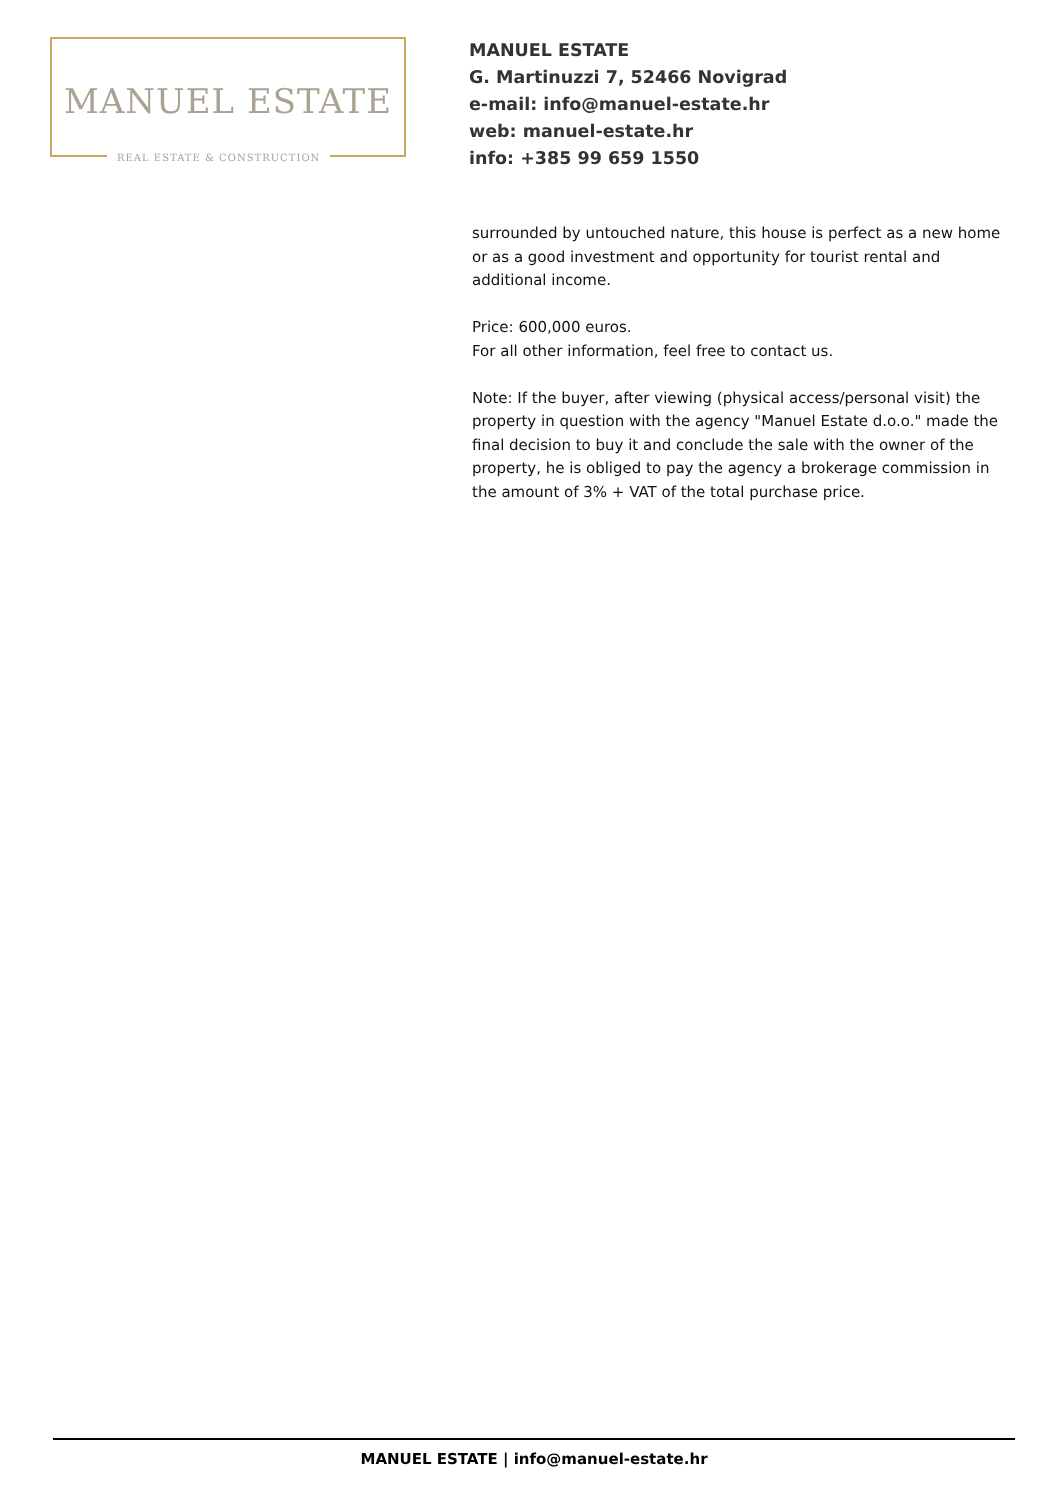MANUEL ESTATE
REAL ESTATE & CONSTRUCTION
MANUEL ESTATE
G. Martinuzzi 7, 52466 Novigrad
e-mail: info@manuel-estate.hr
web: manuel-estate.hr
info: +385 99 659 1550
surrounded by untouched nature, this house is perfect as a new home or as a good investment and opportunity for tourist rental and additional income.
Price: 600,000 euros.
For all other information, feel free to contact us.
Note: If the buyer, after viewing (physical access/personal visit) the property in question with the agency "Manuel Estate d.o.o." made the final decision to buy it and conclude the sale with the owner of the property, he is obliged to pay the agency a brokerage commission in the amount of 3% + VAT of the total purchase price.
MANUEL ESTATE | info@manuel-estate.hr